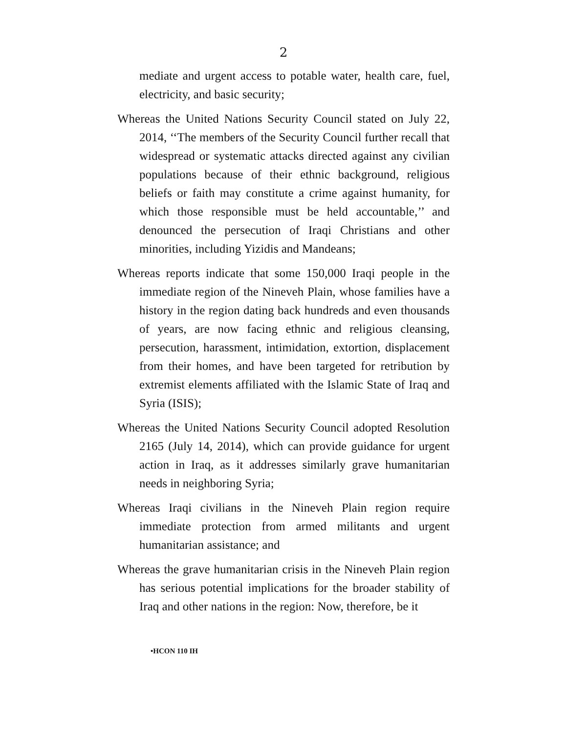2
mediate and urgent access to potable water, health care, fuel, electricity, and basic security;
Whereas the United Nations Security Council stated on July 22, 2014, ‘‘The members of the Security Council further recall that widespread or systematic attacks directed against any civilian populations because of their ethnic background, religious beliefs or faith may constitute a crime against humanity, for which those responsible must be held accountable,’’ and denounced the persecution of Iraqi Christians and other minorities, including Yizidis and Mandeans;
Whereas reports indicate that some 150,000 Iraqi people in the immediate region of the Nineveh Plain, whose families have a history in the region dating back hundreds and even thousands of years, are now facing ethnic and religious cleansing, persecution, harassment, intimidation, extortion, displacement from their homes, and have been targeted for retribution by extremist elements affiliated with the Islamic State of Iraq and Syria (ISIS);
Whereas the United Nations Security Council adopted Resolution 2165 (July 14, 2014), which can provide guidance for urgent action in Iraq, as it addresses similarly grave humanitarian needs in neighboring Syria;
Whereas Iraqi civilians in the Nineveh Plain region require immediate protection from armed militants and urgent humanitarian assistance; and
Whereas the grave humanitarian crisis in the Nineveh Plain region has serious potential implications for the broader stability of Iraq and other nations in the region: Now, therefore, be it
•HCON 110 IH